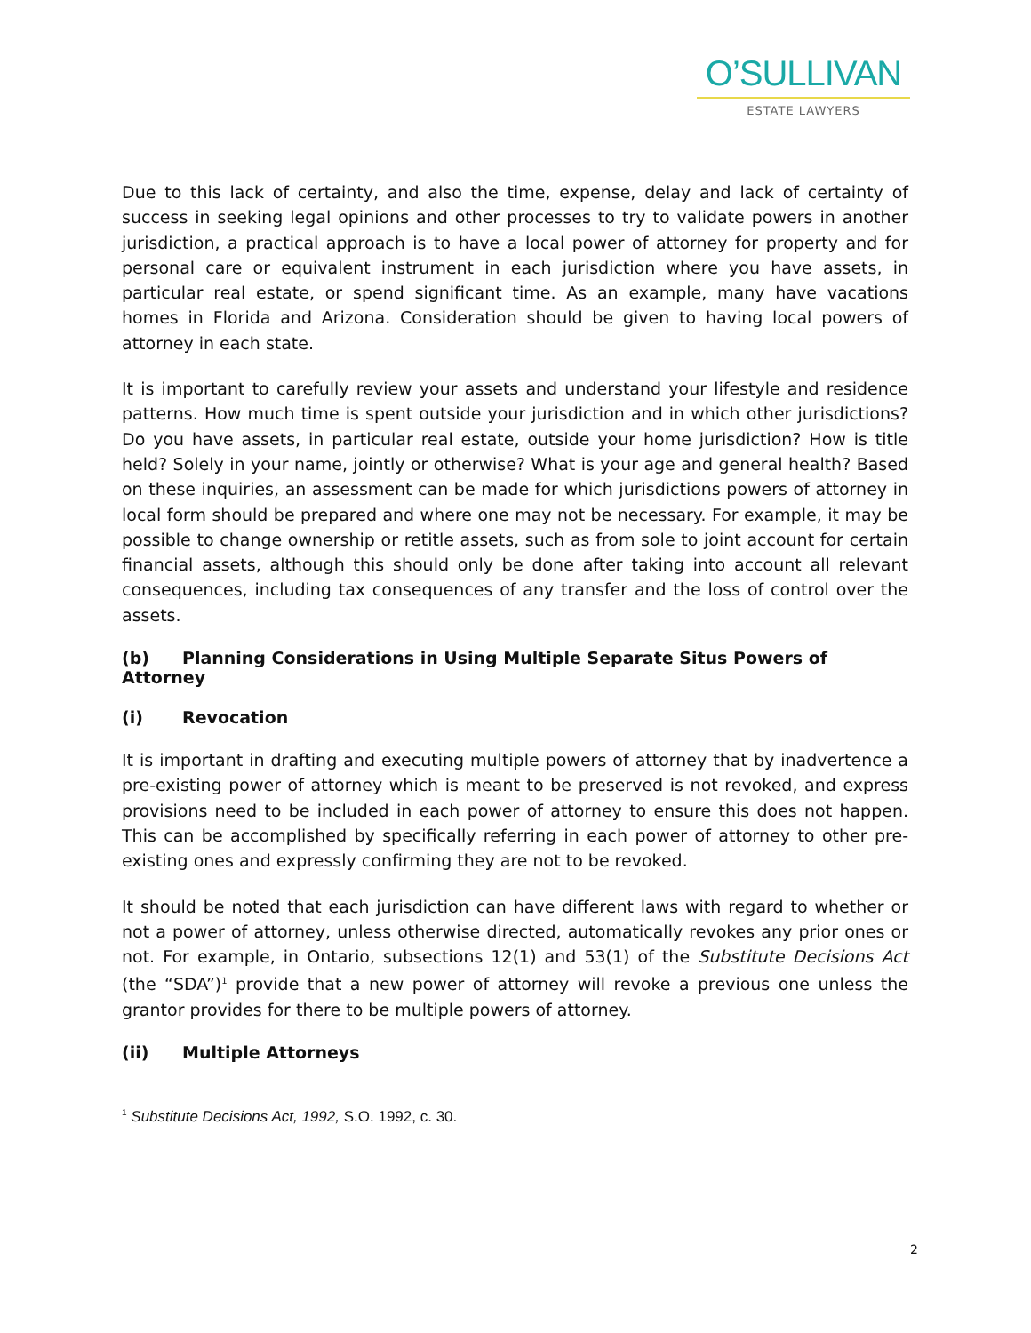O’SULLIVAN
ESTATE LAWYERS
Due to this lack of certainty, and also the time, expense, delay and lack of certainty of success in seeking legal opinions and other processes to try to validate powers in another jurisdiction, a practical approach is to have a local power of attorney for property and for personal care or equivalent instrument in each jurisdiction where you have assets, in particular real estate, or spend significant time. As an example, many have vacations homes in Florida and Arizona. Consideration should be given to having local powers of attorney in each state.
It is important to carefully review your assets and understand your lifestyle and residence patterns. How much time is spent outside your jurisdiction and in which other jurisdictions? Do you have assets, in particular real estate, outside your home jurisdiction? How is title held? Solely in your name, jointly or otherwise? What is your age and general health? Based on these inquiries, an assessment can be made for which jurisdictions powers of attorney in local form should be prepared and where one may not be necessary. For example, it may be possible to change ownership or retitle assets, such as from sole to joint account for certain financial assets, although this should only be done after taking into account all relevant consequences, including tax consequences of any transfer and the loss of control over the assets.
(b) Planning Considerations in Using Multiple Separate Situs Powers of Attorney
(i) Revocation
It is important in drafting and executing multiple powers of attorney that by inadvertence a pre-existing power of attorney which is meant to be preserved is not revoked, and express provisions need to be included in each power of attorney to ensure this does not happen. This can be accomplished by specifically referring in each power of attorney to other pre-existing ones and expressly confirming they are not to be revoked.
It should be noted that each jurisdiction can have different laws with regard to whether or not a power of attorney, unless otherwise directed, automatically revokes any prior ones or not. For example, in Ontario, subsections 12(1) and 53(1) of the Substitute Decisions Act (the “SDA”)<sup>1</sup> provide that a new power of attorney will revoke a previous one unless the grantor provides for there to be multiple powers of attorney.
(ii) Multiple Attorneys
<sup>1</sup> Substitute Decisions Act, 1992, S.O. 1992, c. 30.
2